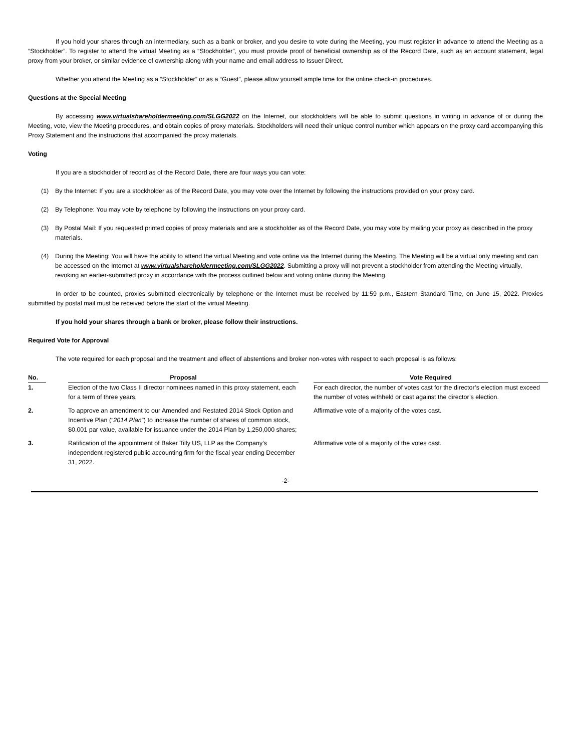If you hold your shares through an intermediary, such as a bank or broker, and you desire to vote during the Meeting, you must register in advance to attend the Meeting as a “Stockholder”. To register to attend the virtual Meeting as a “Stockholder”, you must provide proof of beneficial ownership as of the Record Date, such as an account statement, legal proxy from your broker, or similar evidence of ownership along with your name and email address to Issuer Direct.
Whether you attend the Meeting as a “Stockholder” or as a “Guest”, please allow yourself ample time for the online check-in procedures.
Questions at the Special Meeting
By accessing www.virtualshareholdermeeting.com/SLGG2022 on the Internet, our stockholders will be able to submit questions in writing in advance of or during the Meeting, vote, view the Meeting procedures, and obtain copies of proxy materials. Stockholders will need their unique control number which appears on the proxy card accompanying this Proxy Statement and the instructions that accompanied the proxy materials.
Voting
If you are a stockholder of record as of the Record Date, there are four ways you can vote:
(1) By the Internet: If you are a stockholder as of the Record Date, you may vote over the Internet by following the instructions provided on your proxy card.
(2) By Telephone: You may vote by telephone by following the instructions on your proxy card.
(3) By Postal Mail: If you requested printed copies of proxy materials and are a stockholder as of the Record Date, you may vote by mailing your proxy as described in the proxy materials.
(4) During the Meeting: You will have the ability to attend the virtual Meeting and vote online via the Internet during the Meeting. The Meeting will be a virtual only meeting and can be accessed on the Internet at www.virtualshareholdermeeting.com/SLGG2022. Submitting a proxy will not prevent a stockholder from attending the Meeting virtually, revoking an earlier-submitted proxy in accordance with the process outlined below and voting online during the Meeting.
In order to be counted, proxies submitted electronically by telephone or the Internet must be received by 11:59 p.m., Eastern Standard Time, on June 15, 2022. Proxies submitted by postal mail must be received before the start of the virtual Meeting.
If you hold your shares through a bank or broker, please follow their instructions.
Required Vote for Approval
The vote required for each proposal and the treatment and effect of abstentions and broker non-votes with respect to each proposal is as follows:
| No. | | Proposal | | Vote Required |
| --- | --- | --- | --- | --- |
| 1. | | Election of the two Class II director nominees named in this proxy statement, each for a term of three years. | | For each director, the number of votes cast for the director’s election must exceed the number of votes withheld or cast against the director’s election. |
| 2. | | To approve an amendment to our Amended and Restated 2014 Stock Option and Incentive Plan (“ 2014 Plan ”) to increase the number of shares of common stock, $0.001 par value, available for issuance under the 2014 Plan by 1,250,000 shares; | | Affirmative vote of a majority of the votes cast. |
| 3. | | Ratification of the appointment of Baker Tilly US, LLP as the Company’s independent registered public accounting firm for the fiscal year ending December 31, 2022. | | Affirmative vote of a majority of the votes cast. |
-2-